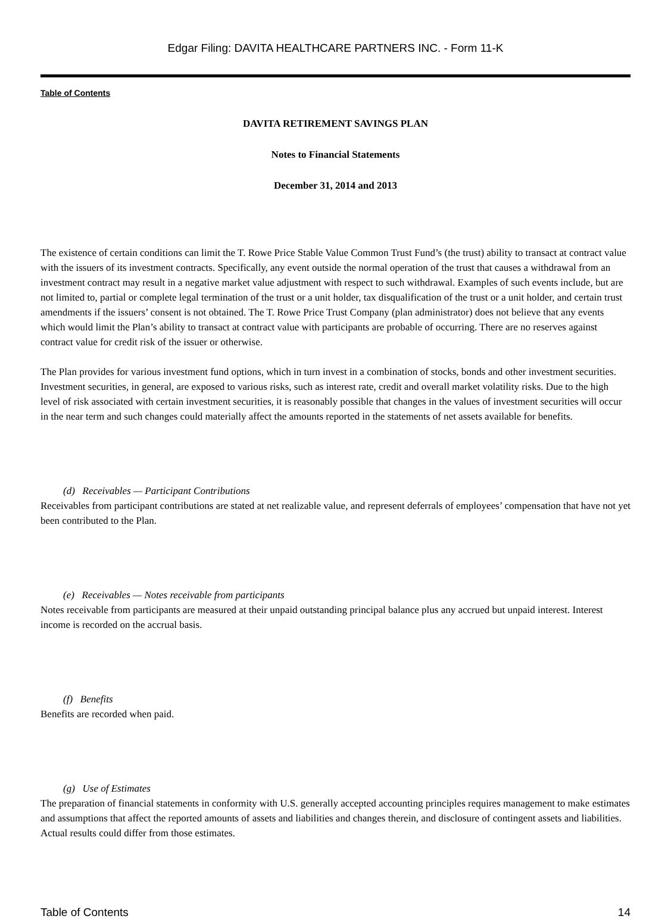Edgar Filing: DAVITA HEALTHCARE PARTNERS INC. - Form 11-K
Table of Contents
DAVITA RETIREMENT SAVINGS PLAN
Notes to Financial Statements
December 31, 2014 and 2013
The existence of certain conditions can limit the T. Rowe Price Stable Value Common Trust Fund’s (the trust) ability to transact at contract value with the issuers of its investment contracts. Specifically, any event outside the normal operation of the trust that causes a withdrawal from an investment contract may result in a negative market value adjustment with respect to such withdrawal. Examples of such events include, but are not limited to, partial or complete legal termination of the trust or a unit holder, tax disqualification of the trust or a unit holder, and certain trust amendments if the issuers’ consent is not obtained. The T. Rowe Price Trust Company (plan administrator) does not believe that any events which would limit the Plan’s ability to transact at contract value with participants are probable of occurring. There are no reserves against contract value for credit risk of the issuer or otherwise.
The Plan provides for various investment fund options, which in turn invest in a combination of stocks, bonds and other investment securities. Investment securities, in general, are exposed to various risks, such as interest rate, credit and overall market volatility risks. Due to the high level of risk associated with certain investment securities, it is reasonably possible that changes in the values of investment securities will occur in the near term and such changes could materially affect the amounts reported in the statements of net assets available for benefits.
(d) Receivables — Participant Contributions
Receivables from participant contributions are stated at net realizable value, and represent deferrals of employees’ compensation that have not yet been contributed to the Plan.
(e) Receivables — Notes receivable from participants
Notes receivable from participants are measured at their unpaid outstanding principal balance plus any accrued but unpaid interest. Interest income is recorded on the accrual basis.
(f) Benefits
Benefits are recorded when paid.
(g) Use of Estimates
The preparation of financial statements in conformity with U.S. generally accepted accounting principles requires management to make estimates and assumptions that affect the reported amounts of assets and liabilities and changes therein, and disclosure of contingent assets and liabilities. Actual results could differ from those estimates.
Table of Contents 14